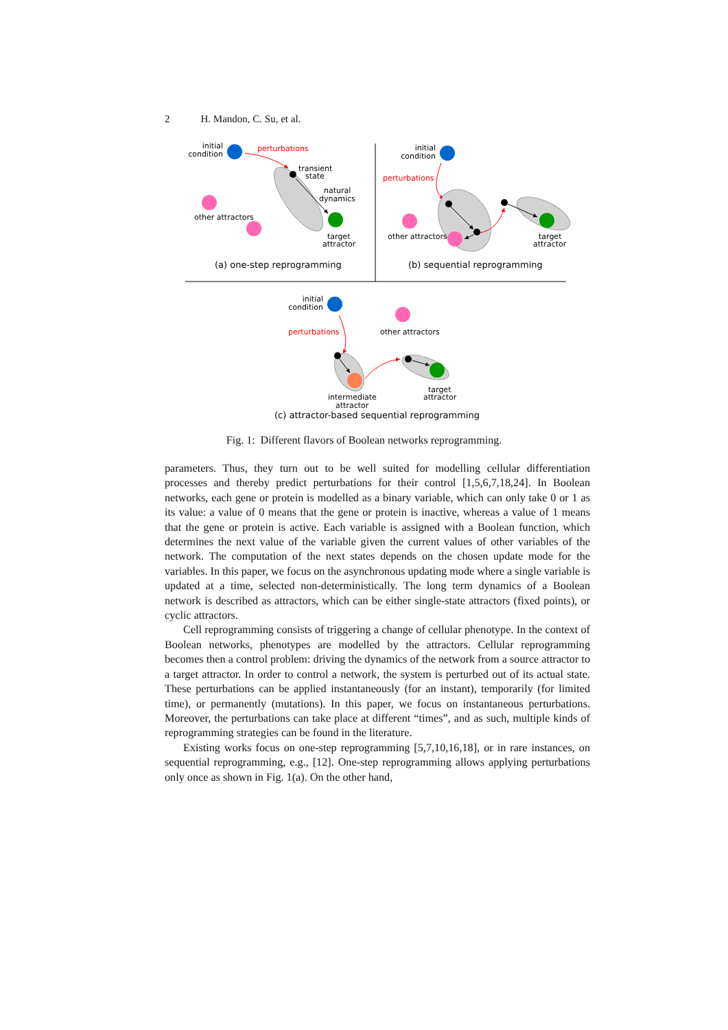2 H. Mandon, C. Su, et al.
initial
condition
perturbations
transient
state
natural
dynamics
target
attractor
other attractors
(a) one-step reprogramming
initial
condition
perturbations
target
attractor
other attractors
(b) sequential reprogramming
initial
condition
perturbations
target
attractor
intermediate
attractor
other attractors
(c) attractor-based sequential reprogramming
Fig. 1: Different flavors of Boolean networks reprogramming.
parameters. Thus, they turn out to be well suited for modelling cellular differentiation processes and thereby predict perturbations for their control [1,5,6,7,18,24]. In Boolean networks, each gene or protein is modelled as a binary variable, which can only take 0 or 1 as its value: a value of 0 means that the gene or protein is inactive, whereas a value of 1 means that the gene or protein is active. Each variable is assigned with a Boolean function, which determines the next value of the variable given the current values of other variables of the network. The computation of the next states depends on the chosen update mode for the variables. In this paper, we focus on the asynchronous updating mode where a single variable is updated at a time, selected non-deterministically. The long term dynamics of a Boolean network is described as attractors, which can be either single-state attractors (fixed points), or cyclic attractors.
Cell reprogramming consists of triggering a change of cellular phenotype. In the context of Boolean networks, phenotypes are modelled by the attractors. Cellular reprogramming becomes then a control problem: driving the dynamics of the network from a source attractor to a target attractor. In order to control a network, the system is perturbed out of its actual state. These perturbations can be applied instantaneously (for an instant), temporarily (for limited time), or permanently (mutations). In this paper, we focus on instantaneous perturbations. Moreover, the perturbations can take place at different “times”, and as such, multiple kinds of reprogramming strategies can be found in the literature.
Existing works focus on one-step reprogramming [5,7,10,16,18], or in rare instances, on sequential reprogramming, e.g., [12]. One-step reprogramming allows applying perturbations only once as shown in Fig. 1(a). On the other hand,